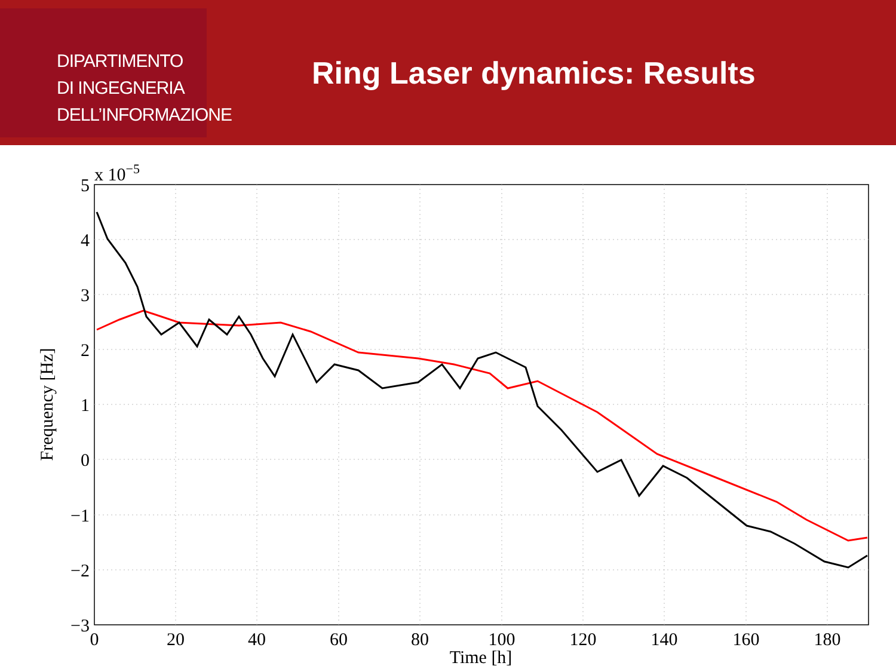DIPARTIMENTO
DI INGEGNERIA
DELL’INFORMAZIONE
Ring Laser dynamics: Results
5
4
3
2
1
0
−1
−2
−3
x 10−5
0
20
40
60
80
100
120
140
160
180
Time [h]
Frequency [Hz]